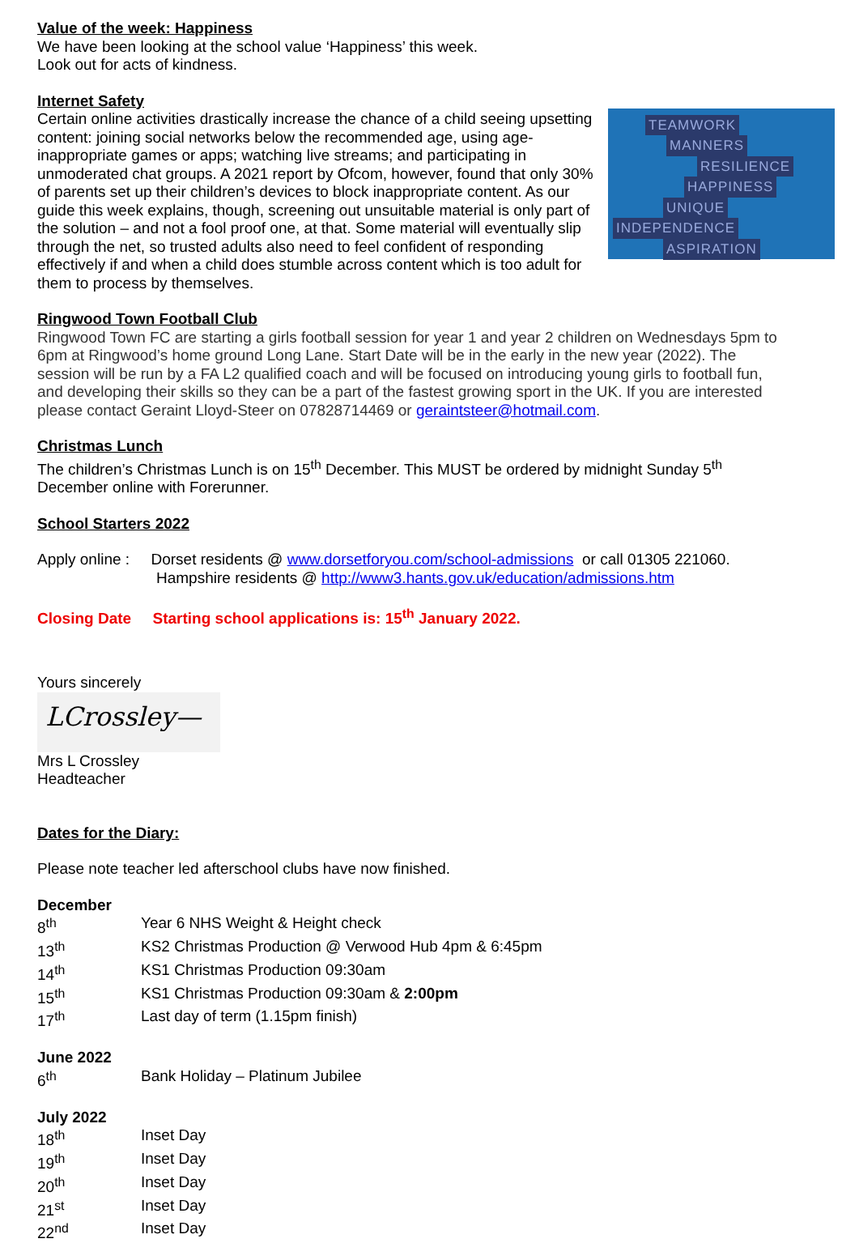Value of the week: Happiness
We have been looking at the school value ‘Happiness’ this week.
Look out for acts of kindness.
TEAMWORK
MANNERS
RESILIENCE
HAPPINESS
UNIQUE
INDEPENDENCE
ASPIRATION
Internet Safety
Certain online activities drastically increase the chance of a child seeing upsetting content: joining social networks below the recommended age, using age-inappropriate games or apps; watching live streams; and participating in unmoderated chat groups. A 2021 report by Ofcom, however, found that only 30% of parents set up their children’s devices to block inappropriate content. As our guide this week explains, though, screening out unsuitable material is only part of the solution – and not a fool proof one, at that. Some material will eventually slip through the net, so trusted adults also need to feel confident of responding effectively if and when a child does stumble across content which is too adult for them to process by themselves.
Ringwood Town Football Club
Ringwood Town FC are starting a girls football session for year 1 and year 2 children on Wednesdays 5pm to 6pm at Ringwood’s home ground Long Lane. Start Date will be in the early in the new year (2022). The session will be run by a FA L2 qualified coach and will be focused on introducing young girls to football fun, and developing their skills so they can be a part of the fastest growing sport in the UK. If you are interested please contact Geraint Lloyd-Steer on 07828714469 or geraintsteer@hotmail.com.
Christmas Lunch
The children’s Christmas Lunch is on 15<sup>th</sup> December. This MUST be ordered by midnight Sunday 5<sup>th</sup> December online with Forerunner.
School Starters 2022
Apply online : Dorset residents @ www.dorsetforyou.com/school-admissions or call 01305 221060.
Hampshire residents @ http://www3.hants.gov.uk/education/admissions.htm
Closing Date Starting school applications is: 15<sup>th</sup> January 2022.
Yours sincerely
LCrossley—
Mrs L Crossley
Headteacher
Dates for the Diary:
Please note teacher led afterschool clubs have now finished.
December
| 8<sup>th</sup> | Year 6 NHS Weight & Height check |
| 13<sup>th</sup> | KS2 Christmas Production @ Verwood Hub 4pm & 6:45pm |
| 14<sup>th</sup> | KS1 Christmas Production 09:30am |
| 15<sup>th</sup> | KS1 Christmas Production 09:30am & 2:00pm |
| 17<sup>th</sup> | Last day of term (1.15pm finish) |
June 2022
| 6<sup>th</sup> | Bank Holiday – Platinum Jubilee |
July 2022
| 18<sup>th</sup> | Inset Day |
| 19<sup>th</sup> | Inset Day |
| 20<sup>th</sup> | Inset Day |
| 21<sup>st</sup> | Inset Day |
| 22<sup>nd</sup> | Inset Day |